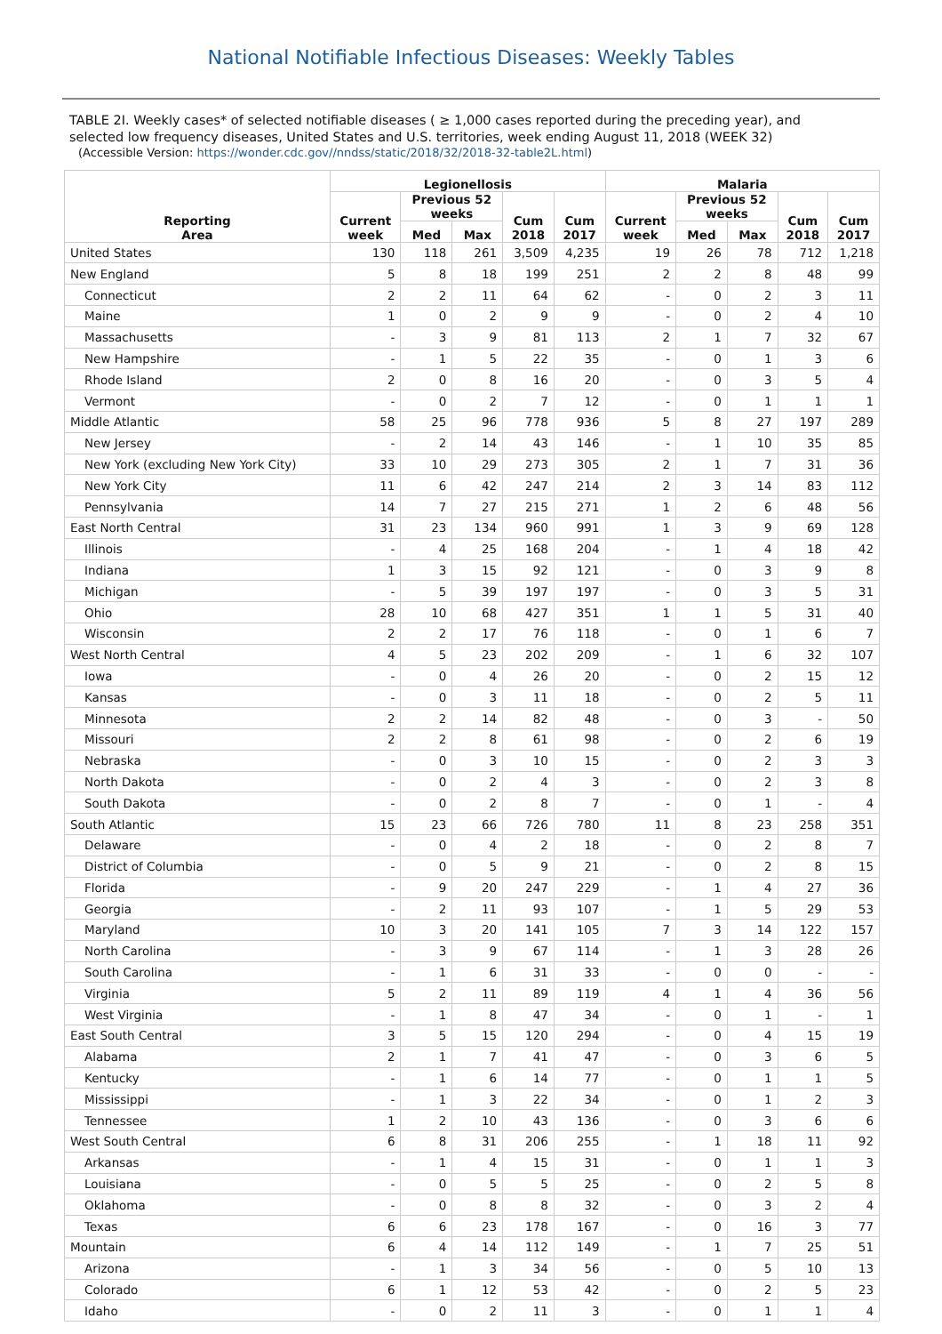National Notifiable Infectious Diseases: Weekly Tables
TABLE 2I. Weekly cases* of selected notifiable diseases ( ≥ 1,000 cases reported during the preceding year), and selected low frequency diseases, United States and U.S. territories, week ending August 11, 2018 (WEEK 32)
(Accessible Version: https://wonder.cdc.gov//nndss/static/2018/32/2018-32-table2L.html)
| Reporting Area | Legionellosis | | | | | Malaria | | | | |
| --- | --- | --- | --- | --- | --- | --- | --- | --- | --- | --- |
| | Current week | Previous 52 weeks | | Cum 2018 | Cum 2017 | Current week | Previous 52 weeks | | Cum 2018 | Cum 2017 |
| | | Med | Max | | | | Med | Max | | |
| United States | 130 | 118 | 261 | 3,509 | 4,235 | 19 | 26 | 78 | 712 | 1,218 |
| New England | 5 | 8 | 18 | 199 | 251 | 2 | 2 | 8 | 48 | 99 |
| Connecticut | 2 | 2 | 11 | 64 | 62 | - | 0 | 2 | 3 | 11 |
| Maine | 1 | 0 | 2 | 9 | 9 | - | 0 | 2 | 4 | 10 |
| Massachusetts | - | 3 | 9 | 81 | 113 | 2 | 1 | 7 | 32 | 67 |
| New Hampshire | - | 1 | 5 | 22 | 35 | - | 0 | 1 | 3 | 6 |
| Rhode Island | 2 | 0 | 8 | 16 | 20 | - | 0 | 3 | 5 | 4 |
| Vermont | - | 0 | 2 | 7 | 12 | - | 0 | 1 | 1 | 1 |
| Middle Atlantic | 58 | 25 | 96 | 778 | 936 | 5 | 8 | 27 | 197 | 289 |
| New Jersey | - | 2 | 14 | 43 | 146 | - | 1 | 10 | 35 | 85 |
| New York (excluding New York City) | 33 | 10 | 29 | 273 | 305 | 2 | 1 | 7 | 31 | 36 |
| New York City | 11 | 6 | 42 | 247 | 214 | 2 | 3 | 14 | 83 | 112 |
| Pennsylvania | 14 | 7 | 27 | 215 | 271 | 1 | 2 | 6 | 48 | 56 |
| East North Central | 31 | 23 | 134 | 960 | 991 | 1 | 3 | 9 | 69 | 128 |
| Illinois | - | 4 | 25 | 168 | 204 | - | 1 | 4 | 18 | 42 |
| Indiana | 1 | 3 | 15 | 92 | 121 | - | 0 | 3 | 9 | 8 |
| Michigan | - | 5 | 39 | 197 | 197 | - | 0 | 3 | 5 | 31 |
| Ohio | 28 | 10 | 68 | 427 | 351 | 1 | 1 | 5 | 31 | 40 |
| Wisconsin | 2 | 2 | 17 | 76 | 118 | - | 0 | 1 | 6 | 7 |
| West North Central | 4 | 5 | 23 | 202 | 209 | - | 1 | 6 | 32 | 107 |
| Iowa | - | 0 | 4 | 26 | 20 | - | 0 | 2 | 15 | 12 |
| Kansas | - | 0 | 3 | 11 | 18 | - | 0 | 2 | 5 | 11 |
| Minnesota | 2 | 2 | 14 | 82 | 48 | - | 0 | 3 | - | 50 |
| Missouri | 2 | 2 | 8 | 61 | 98 | - | 0 | 2 | 6 | 19 |
| Nebraska | - | 0 | 3 | 10 | 15 | - | 0 | 2 | 3 | 3 |
| North Dakota | - | 0 | 2 | 4 | 3 | - | 0 | 2 | 3 | 8 |
| South Dakota | - | 0 | 2 | 8 | 7 | - | 0 | 1 | - | 4 |
| South Atlantic | 15 | 23 | 66 | 726 | 780 | 11 | 8 | 23 | 258 | 351 |
| Delaware | - | 0 | 4 | 2 | 18 | - | 0 | 2 | 8 | 7 |
| District of Columbia | - | 0 | 5 | 9 | 21 | - | 0 | 2 | 8 | 15 |
| Florida | - | 9 | 20 | 247 | 229 | - | 1 | 4 | 27 | 36 |
| Georgia | - | 2 | 11 | 93 | 107 | - | 1 | 5 | 29 | 53 |
| Maryland | 10 | 3 | 20 | 141 | 105 | 7 | 3 | 14 | 122 | 157 |
| North Carolina | - | 3 | 9 | 67 | 114 | - | 1 | 3 | 28 | 26 |
| South Carolina | - | 1 | 6 | 31 | 33 | - | 0 | 0 | - | - |
| Virginia | 5 | 2 | 11 | 89 | 119 | 4 | 1 | 4 | 36 | 56 |
| West Virginia | - | 1 | 8 | 47 | 34 | - | 0 | 1 | - | 1 |
| East South Central | 3 | 5 | 15 | 120 | 294 | - | 0 | 4 | 15 | 19 |
| Alabama | 2 | 1 | 7 | 41 | 47 | - | 0 | 3 | 6 | 5 |
| Kentucky | - | 1 | 6 | 14 | 77 | - | 0 | 1 | 1 | 5 |
| Mississippi | - | 1 | 3 | 22 | 34 | - | 0 | 1 | 2 | 3 |
| Tennessee | 1 | 2 | 10 | 43 | 136 | - | 0 | 3 | 6 | 6 |
| West South Central | 6 | 8 | 31 | 206 | 255 | - | 1 | 18 | 11 | 92 |
| Arkansas | - | 1 | 4 | 15 | 31 | - | 0 | 1 | 1 | 3 |
| Louisiana | - | 0 | 5 | 5 | 25 | - | 0 | 2 | 5 | 8 |
| Oklahoma | - | 0 | 8 | 8 | 32 | - | 0 | 3 | 2 | 4 |
| Texas | 6 | 6 | 23 | 178 | 167 | - | 0 | 16 | 3 | 77 |
| Mountain | 6 | 4 | 14 | 112 | 149 | - | 1 | 7 | 25 | 51 |
| Arizona | - | 1 | 3 | 34 | 56 | - | 0 | 5 | 10 | 13 |
| Colorado | 6 | 1 | 12 | 53 | 42 | - | 0 | 2 | 5 | 23 |
| Idaho | - | 0 | 2 | 11 | 3 | - | 0 | 1 | 1 | 4 |